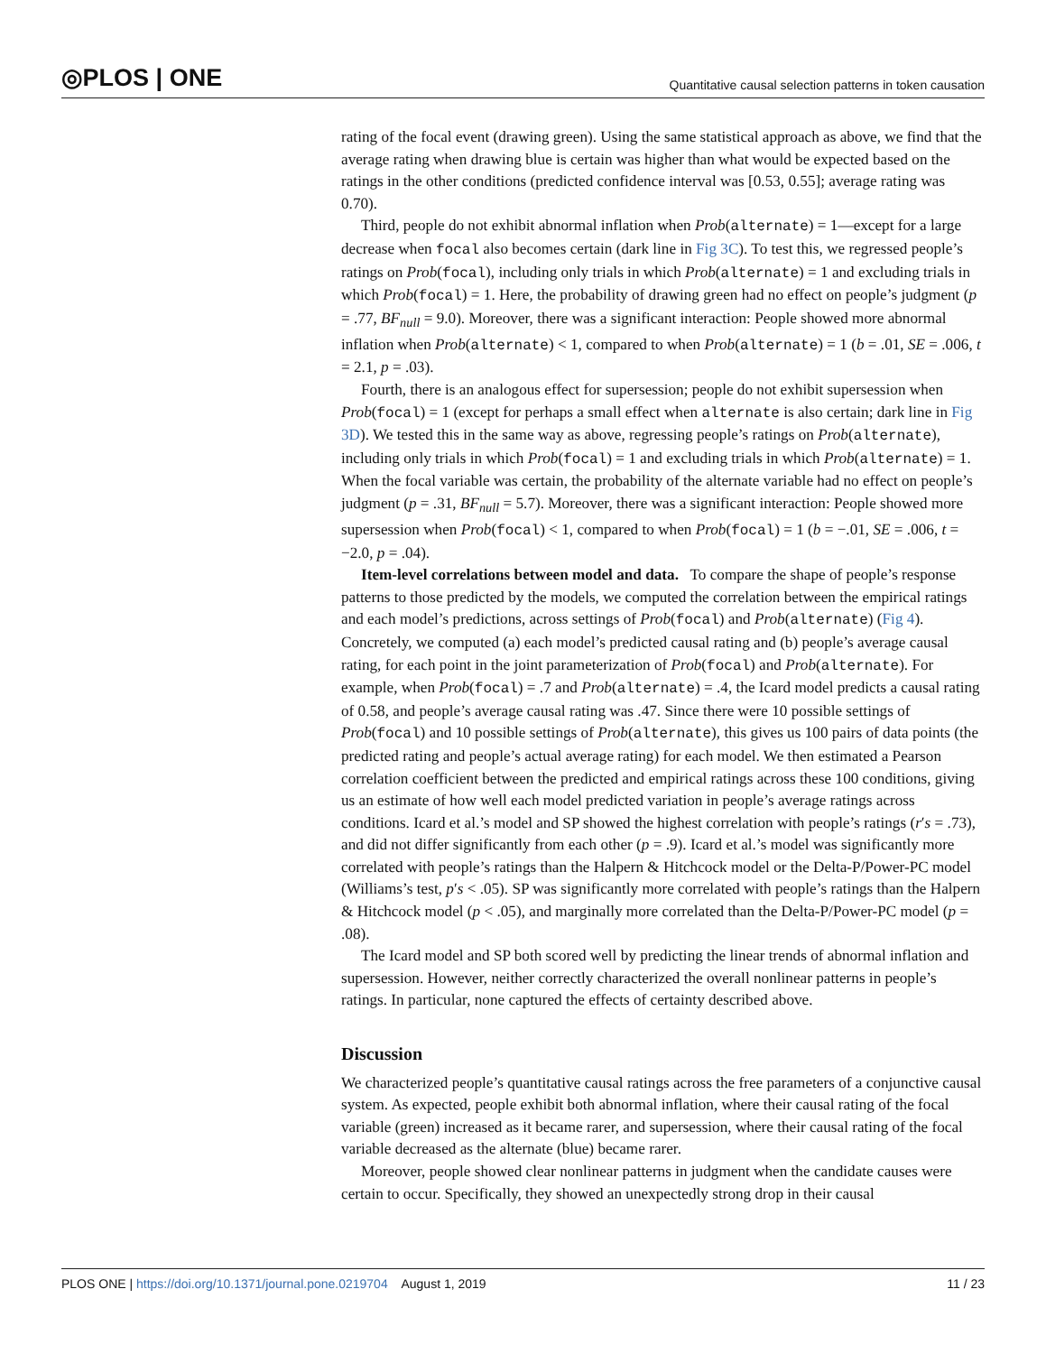◎PLOS | ONE Quantitative causal selection patterns in token causation
rating of the focal event (drawing green). Using the same statistical approach as above, we find that the average rating when drawing blue is certain was higher than what would be expected based on the ratings in the other conditions (predicted confidence interval was [0.53, 0.55]; average rating was 0.70).
Third, people do not exhibit abnormal inflation when Prob(alternate) = 1—except for a large decrease when focal also becomes certain (dark line in Fig 3C). To test this, we regressed people’s ratings on Prob(focal), including only trials in which Prob(alternate) = 1 and excluding trials in which Prob(focal) = 1. Here, the probability of drawing green had no effect on people’s judgment (p = .77, BF<sub>null</sub> = 9.0). Moreover, there was a significant interaction: People showed more abnormal inflation when Prob(alternate) < 1, compared to when Prob(alternate) = 1 (b = .01, SE = .006, t = 2.1, p = .03).
Fourth, there is an analogous effect for supersession; people do not exhibit supersession when Prob(focal) = 1 (except for perhaps a small effect when alternate is also certain; dark line in Fig 3D). We tested this in the same way as above, regressing people’s ratings on Prob(alternate), including only trials in which Prob(focal) = 1 and excluding trials in which Prob(alternate) = 1. When the focal variable was certain, the probability of the alternate variable had no effect on people’s judgment (p = .31, BF<sub>null</sub> = 5.7). Moreover, there was a significant interaction: People showed more supersession when Prob(focal) < 1, compared to when Prob(focal) = 1 (b = −.01, SE = .006, t = −2.0, p = .04).
Item-level correlations between model and data. To compare the shape of people’s response patterns to those predicted by the models, we computed the correlation between the empirical ratings and each model’s predictions, across settings of Prob(focal) and Prob(alternate) (Fig 4). Concretely, we computed (a) each model’s predicted causal rating and (b) people’s average causal rating, for each point in the joint parameterization of Prob(focal) and Prob(alternate). For example, when Prob(focal) = .7 and Prob(alternate) = .4, the Icard model predicts a causal rating of 0.58, and people’s average causal rating was .47. Since there were 10 possible settings of Prob(focal) and 10 possible settings of Prob(alternate), this gives us 100 pairs of data points (the predicted rating and people’s actual average rating) for each model. We then estimated a Pearson correlation coefficient between the predicted and empirical ratings across these 100 conditions, giving us an estimate of how well each model predicted variation in people’s average ratings across conditions. Icard et al.’s model and SP showed the highest correlation with people’s ratings (r′s = .73), and did not differ significantly from each other (p = .9). Icard et al.’s model was significantly more correlated with people’s ratings than the Halpern & Hitchcock model or the Delta-P/Power-PC model (Williams’s test, p′s < .05). SP was significantly more correlated with people’s ratings than the Halpern & Hitchcock model (p < .05), and marginally more correlated than the Delta-P/Power-PC model (p = .08).
The Icard model and SP both scored well by predicting the linear trends of abnormal inflation and supersession. However, neither correctly characterized the overall nonlinear patterns in people’s ratings. In particular, none captured the effects of certainty described above.
Discussion
We characterized people’s quantitative causal ratings across the free parameters of a conjunctive causal system. As expected, people exhibit both abnormal inflation, where their causal rating of the focal variable (green) increased as it became rarer, and supersession, where their causal rating of the focal variable decreased as the alternate (blue) became rarer.
Moreover, people showed clear nonlinear patterns in judgment when the candidate causes were certain to occur. Specifically, they showed an unexpectedly strong drop in their causal
PLOS ONE | https://doi.org/10.1371/journal.pone.0219704 August 1, 2019 11 / 23